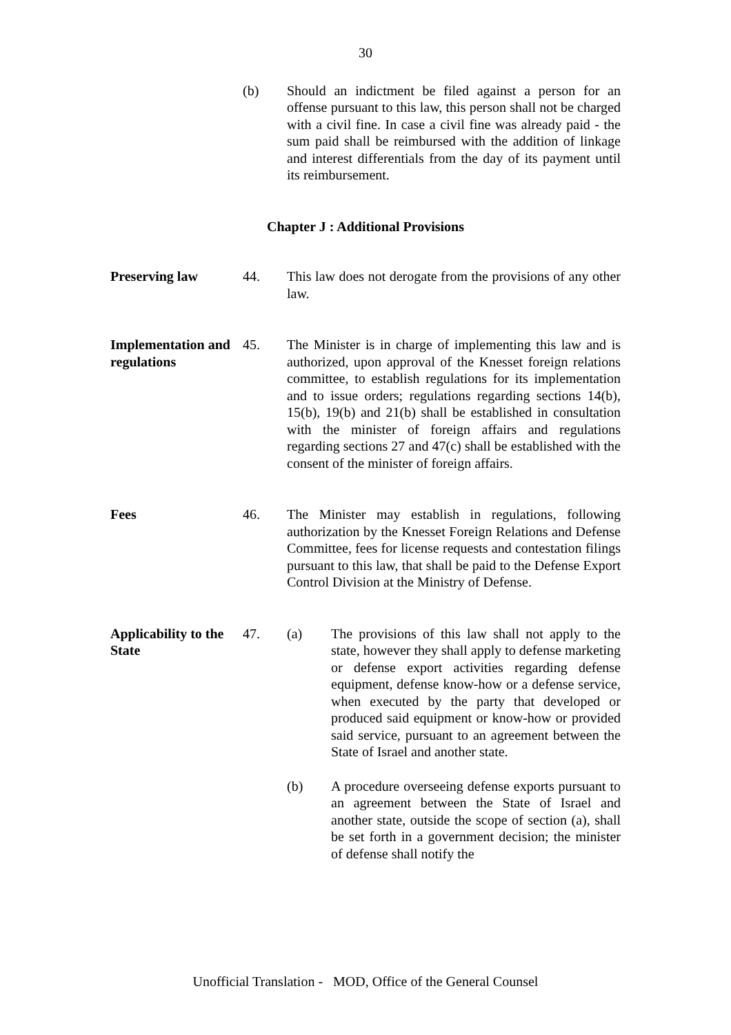30
(b) Should an indictment be filed against a person for an offense pursuant to this law, this person shall not be charged with a civil fine. In case a civil fine was already paid - the sum paid shall be reimbursed with the addition of linkage and interest differentials from the day of its payment until its reimbursement.
Chapter J : Additional Provisions
Preserving law 44. This law does not derogate from the provisions of any other law.
Implementation and regulations
45. The Minister is in charge of implementing this law and is authorized, upon approval of the Knesset foreign relations committee, to establish regulations for its implementation and to issue orders; regulations regarding sections 14(b), 15(b), 19(b) and 21(b) shall be established in consultation with the minister of foreign affairs and regulations regarding sections 27 and 47(c) shall be established with the consent of the minister of foreign affairs.
Fees 46. The Minister may establish in regulations, following authorization by the Knesset Foreign Relations and Defense Committee, fees for license requests and contestation filings pursuant to this law, that shall be paid to the Defense Export Control Division at the Ministry of Defense.
Applicability to the State
47. (a) The provisions of this law shall not apply to the state, however they shall apply to defense marketing or defense export activities regarding defense equipment, defense know-how or a defense service, when executed by the party that developed or produced said equipment or know-how or provided said service, pursuant to an agreement between the State of Israel and another state.
(b) A procedure overseeing defense exports pursuant to an agreement between the State of Israel and another state, outside the scope of section (a), shall be set forth in a government decision; the minister of defense shall notify the
Unofficial Translation - MOD, Office of the General Counsel